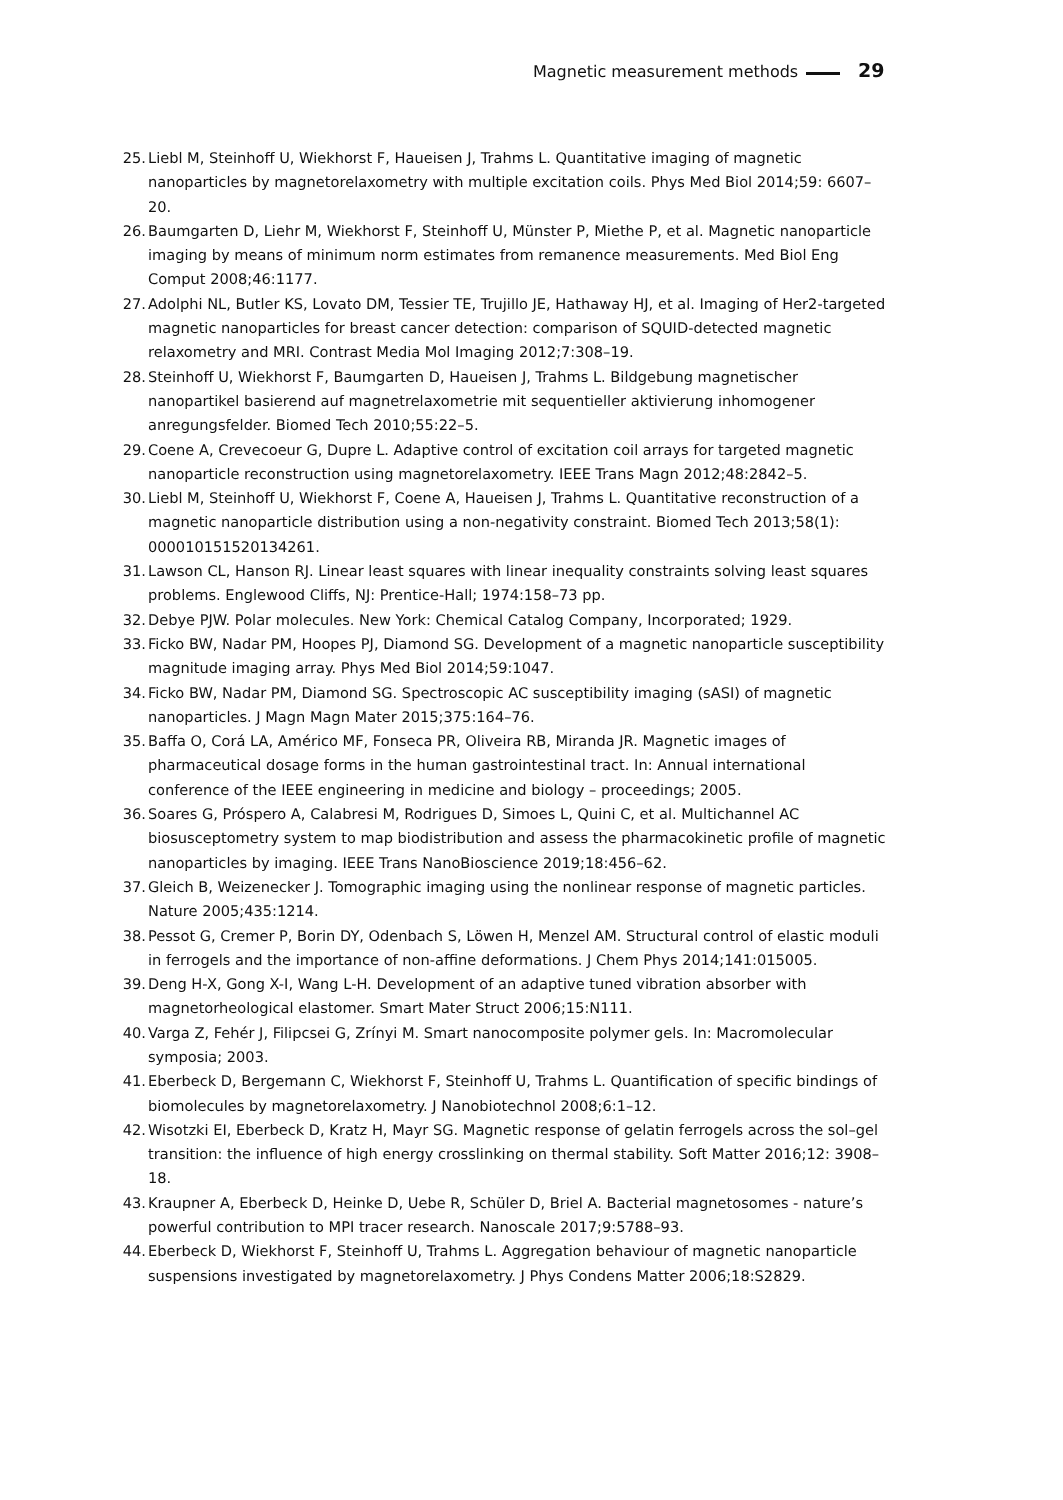Magnetic measurement methods 29
25. Liebl M, Steinhoff U, Wiekhorst F, Haueisen J, Trahms L. Quantitative imaging of magnetic nanoparticles by magnetorelaxometry with multiple excitation coils. Phys Med Biol 2014;59: 6607–20.
26. Baumgarten D, Liehr M, Wiekhorst F, Steinhoff U, Münster P, Miethe P, et al. Magnetic nanoparticle imaging by means of minimum norm estimates from remanence measurements. Med Biol Eng Comput 2008;46:1177.
27. Adolphi NL, Butler KS, Lovato DM, Tessier TE, Trujillo JE, Hathaway HJ, et al. Imaging of Her2-targeted magnetic nanoparticles for breast cancer detection: comparison of SQUID-detected magnetic relaxometry and MRI. Contrast Media Mol Imaging 2012;7:308–19.
28. Steinhoff U, Wiekhorst F, Baumgarten D, Haueisen J, Trahms L. Bildgebung magnetischer nanopartikel basierend auf magnetrelaxometrie mit sequentieller aktivierung inhomogener anregungsfelder. Biomed Tech 2010;55:22–5.
29. Coene A, Crevecoeur G, Dupre L. Adaptive control of excitation coil arrays for targeted magnetic nanoparticle reconstruction using magnetorelaxometry. IEEE Trans Magn 2012;48:2842–5.
30. Liebl M, Steinhoff U, Wiekhorst F, Coene A, Haueisen J, Trahms L. Quantitative reconstruction of a magnetic nanoparticle distribution using a non-negativity constraint. Biomed Tech 2013;58(1): 000010151520134261.
31. Lawson CL, Hanson RJ. Linear least squares with linear inequality constraints solving least squares problems. Englewood Cliffs, NJ: Prentice-Hall; 1974:158–73 pp.
32. Debye PJW. Polar molecules. New York: Chemical Catalog Company, Incorporated; 1929.
33. Ficko BW, Nadar PM, Hoopes PJ, Diamond SG. Development of a magnetic nanoparticle susceptibility magnitude imaging array. Phys Med Biol 2014;59:1047.
34. Ficko BW, Nadar PM, Diamond SG. Spectroscopic AC susceptibility imaging (sASI) of magnetic nanoparticles. J Magn Magn Mater 2015;375:164–76.
35. Baffa O, Corá LA, Américo MF, Fonseca PR, Oliveira RB, Miranda JR. Magnetic images of pharmaceutical dosage forms in the human gastrointestinal tract. In: Annual international conference of the IEEE engineering in medicine and biology – proceedings; 2005.
36. Soares G, Próspero A, Calabresi M, Rodrigues D, Simoes L, Quini C, et al. Multichannel AC biosusceptometry system to map biodistribution and assess the pharmacokinetic profile of magnetic nanoparticles by imaging. IEEE Trans NanoBioscience 2019;18:456–62.
37. Gleich B, Weizenecker J. Tomographic imaging using the nonlinear response of magnetic particles. Nature 2005;435:1214.
38. Pessot G, Cremer P, Borin DY, Odenbach S, Löwen H, Menzel AM. Structural control of elastic moduli in ferrogels and the importance of non-affine deformations. J Chem Phys 2014;141:015005.
39. Deng H-X, Gong X-I, Wang L-H. Development of an adaptive tuned vibration absorber with magnetorheological elastomer. Smart Mater Struct 2006;15:N111.
40. Varga Z, Fehér J, Filipcsei G, Zrínyi M. Smart nanocomposite polymer gels. In: Macromolecular symposia; 2003.
41. Eberbeck D, Bergemann C, Wiekhorst F, Steinhoff U, Trahms L. Quantification of specific bindings of biomolecules by magnetorelaxometry. J Nanobiotechnol 2008;6:1–12.
42. Wisotzki EI, Eberbeck D, Kratz H, Mayr SG. Magnetic response of gelatin ferrogels across the sol–gel transition: the influence of high energy crosslinking on thermal stability. Soft Matter 2016;12: 3908–18.
43. Kraupner A, Eberbeck D, Heinke D, Uebe R, Schüler D, Briel A. Bacterial magnetosomes - nature’s powerful contribution to MPI tracer research. Nanoscale 2017;9:5788–93.
44. Eberbeck D, Wiekhorst F, Steinhoff U, Trahms L. Aggregation behaviour of magnetic nanoparticle suspensions investigated by magnetorelaxometry. J Phys Condens Matter 2006;18:S2829.